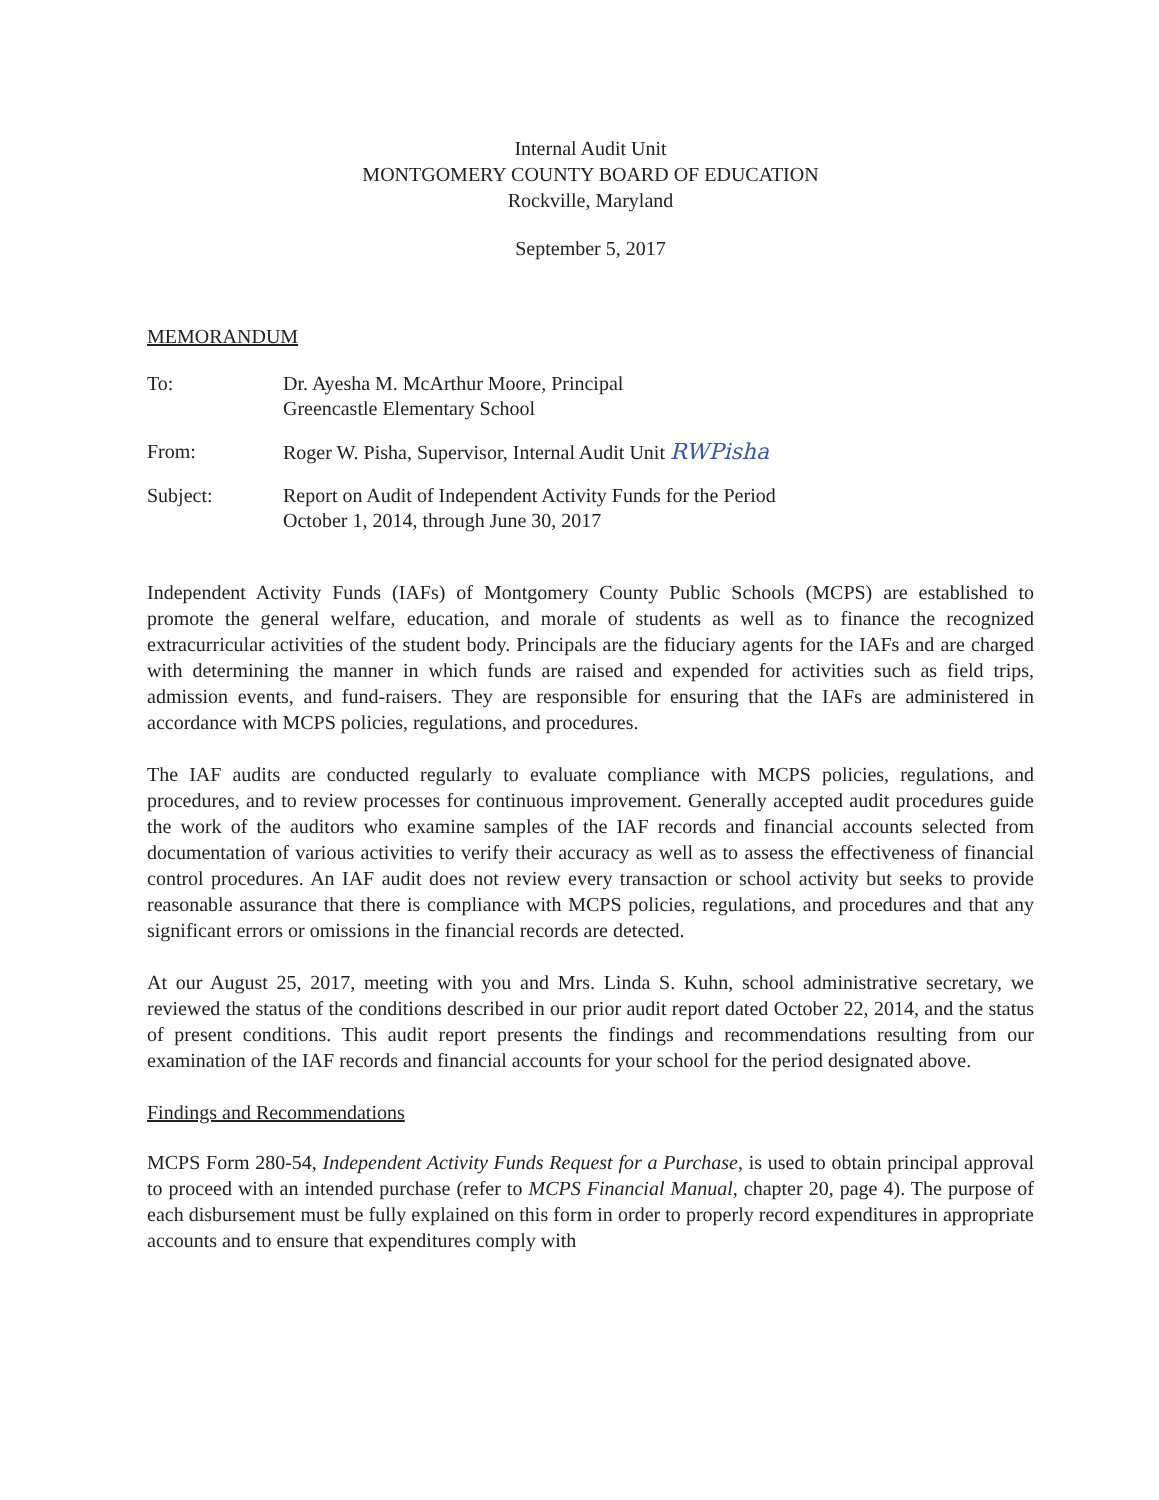Internal Audit Unit
MONTGOMERY COUNTY BOARD OF EDUCATION
Rockville, Maryland
September 5, 2017
MEMORANDUM
| To: | Dr. Ayesha M. McArthur Moore, Principal Greencastle Elementary School |
| From: | Roger W. Pisha, Supervisor, Internal Audit Unit RWPisha |
| Subject: | Report on Audit of Independent Activity Funds for the Period October 1, 2014, through June 30, 2017 |
Independent Activity Funds (IAFs) of Montgomery County Public Schools (MCPS) are established to promote the general welfare, education, and morale of students as well as to finance the recognized extracurricular activities of the student body. Principals are the fiduciary agents for the IAFs and are charged with determining the manner in which funds are raised and expended for activities such as field trips, admission events, and fund-raisers. They are responsible for ensuring that the IAFs are administered in accordance with MCPS policies, regulations, and procedures.
The IAF audits are conducted regularly to evaluate compliance with MCPS policies, regulations, and procedures, and to review processes for continuous improvement. Generally accepted audit procedures guide the work of the auditors who examine samples of the IAF records and financial accounts selected from documentation of various activities to verify their accuracy as well as to assess the effectiveness of financial control procedures. An IAF audit does not review every transaction or school activity but seeks to provide reasonable assurance that there is compliance with MCPS policies, regulations, and procedures and that any significant errors or omissions in the financial records are detected.
At our August 25, 2017, meeting with you and Mrs. Linda S. Kuhn, school administrative secretary, we reviewed the status of the conditions described in our prior audit report dated October 22, 2014, and the status of present conditions. This audit report presents the findings and recommendations resulting from our examination of the IAF records and financial accounts for your school for the period designated above.
Findings and Recommendations
MCPS Form 280-54, Independent Activity Funds Request for a Purchase, is used to obtain principal approval to proceed with an intended purchase (refer to MCPS Financial Manual, chapter 20, page 4). The purpose of each disbursement must be fully explained on this form in order to properly record expenditures in appropriate accounts and to ensure that expenditures comply with